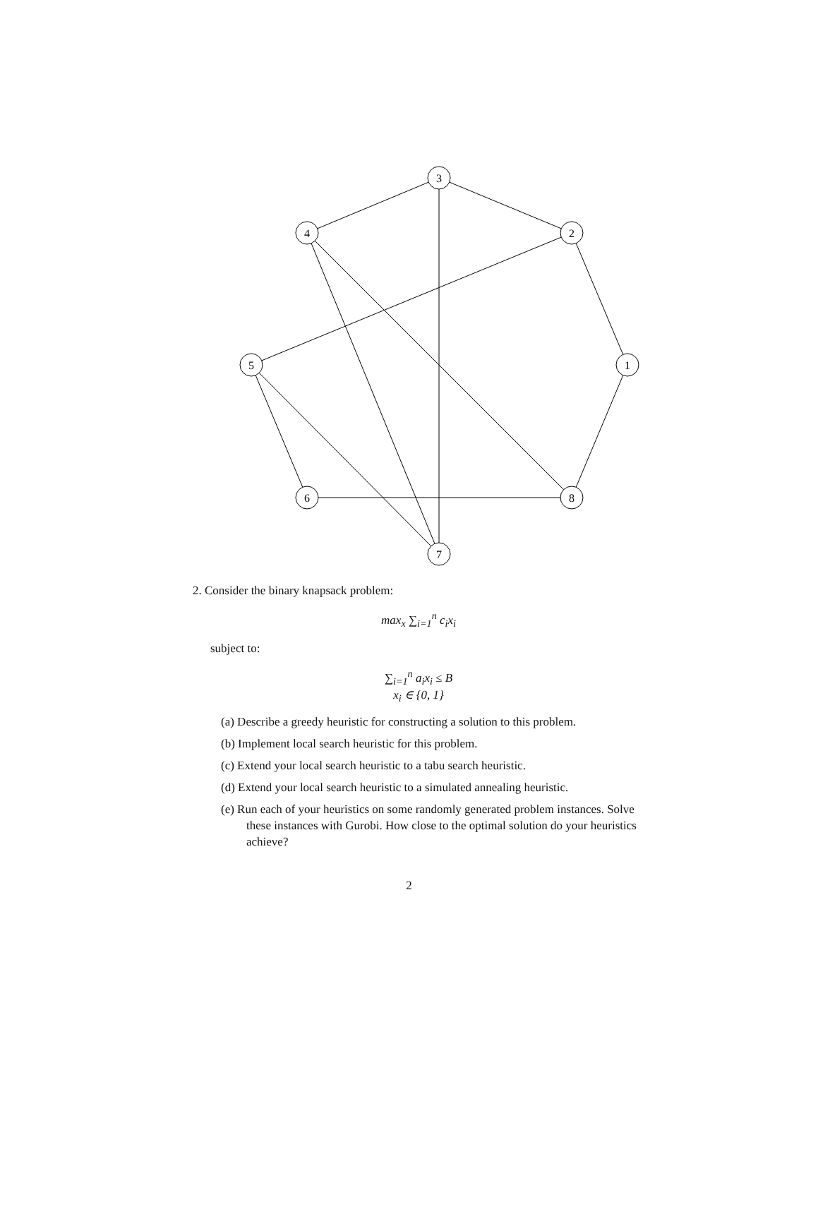3
4
2
5
1
6
8
7
2. Consider the binary knapsack problem:
max<sub>x</sub> ∑<sub>i=1</sub><sup>n</sup> c<sub>i</sub>x<sub>i</sub>
subject to:
∑<sub>i=1</sub><sup>n</sup> a<sub>i</sub>x<sub>i</sub> ≤ B
x<sub>i</sub> ∈ {0, 1}
(a) Describe a greedy heuristic for constructing a solution to this problem.
(b) Implement local search heuristic for this problem.
(c) Extend your local search heuristic to a tabu search heuristic.
(d) Extend your local search heuristic to a simulated annealing heuristic.
(e) Run each of your heuristics on some randomly generated problem instances. Solve these instances with Gurobi. How close to the optimal solution do your heuristics achieve?
2